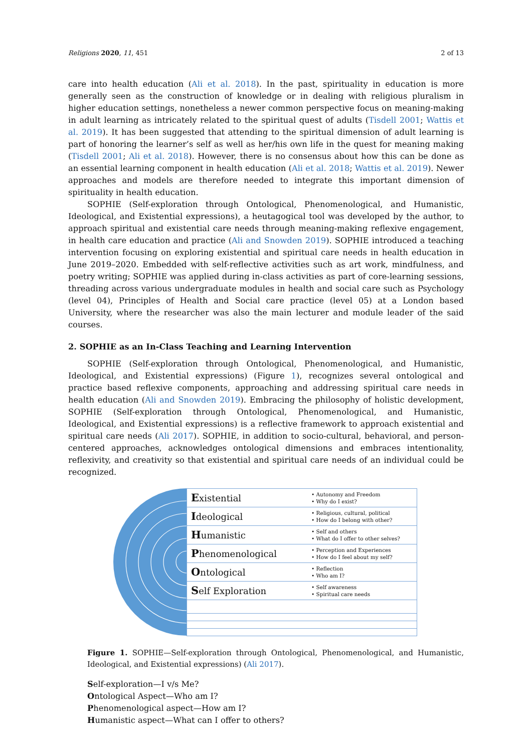Religions 2020, 11, 451 2 of 13
care into health education (Ali et al. 2018). In the past, spirituality in education is more generally seen as the construction of knowledge or in dealing with religious pluralism in higher education settings, nonetheless a newer common perspective focus on meaning-making in adult learning as intricately related to the spiritual quest of adults (Tisdell 2001; Wattis et al. 2019). It has been suggested that attending to the spiritual dimension of adult learning is part of honoring the learner’s self as well as her/his own life in the quest for meaning making (Tisdell 2001; Ali et al. 2018). However, there is no consensus about how this can be done as an essential learning component in health education (Ali et al. 2018; Wattis et al. 2019). Newer approaches and models are therefore needed to integrate this important dimension of spirituality in health education.
SOPHIE (Self-exploration through Ontological, Phenomenological, and Humanistic, Ideological, and Existential expressions), a heutagogical tool was developed by the author, to approach spiritual and existential care needs through meaning-making reflexive engagement, in health care education and practice (Ali and Snowden 2019). SOPHIE introduced a teaching intervention focusing on exploring existential and spiritual care needs in health education in June 2019–2020. Embedded with self-reflective activities such as art work, mindfulness, and poetry writing; SOPHIE was applied during in-class activities as part of core-learning sessions, threading across various undergraduate modules in health and social care such as Psychology (level 04), Principles of Health and Social care practice (level 05) at a London based University, where the researcher was also the main lecturer and module leader of the said courses.
2. SOPHIE as an In-Class Teaching and Learning Intervention
SOPHIE (Self-exploration through Ontological, Phenomenological, and Humanistic, Ideological, and Existential expressions) (Figure 1), recognizes several ontological and practice based reflexive components, approaching and addressing spiritual care needs in health education (Ali and Snowden 2019). Embracing the philosophy of holistic development, SOPHIE (Self-exploration through Ontological, Phenomenological, and Humanistic, Ideological, and Existential expressions) is a reflective framework to approach existential and spiritual care needs (Ali 2017). SOPHIE, in addition to socio-cultural, behavioral, and person-centered approaches, acknowledges ontological dimensions and embraces intentionality, reflexivity, and creativity so that existential and spiritual care needs of an individual could be recognized.
Existential
• Autonomy and Freedom
• Why do I exist?
Ideological
• Religious, cultural, political
• How do I belong with other?
Humanistic
• Self and others
• What do I offer to other selves?
Phenomenological
• Perception and Experiences
• How do I feel about my self?
Ontological
• Reflection
• Who am I?
Self Exploration
• Self awareness
• Spiritual care needs
Figure 1. SOPHIE—Self-exploration through Ontological, Phenomenological, and Humanistic, Ideological, and Existential expressions) (Ali 2017).
Self-exploration—I v/s Me?
Ontological Aspect—Who am I?
Phenomenological aspect—How am I?
Humanistic aspect—What can I offer to others?